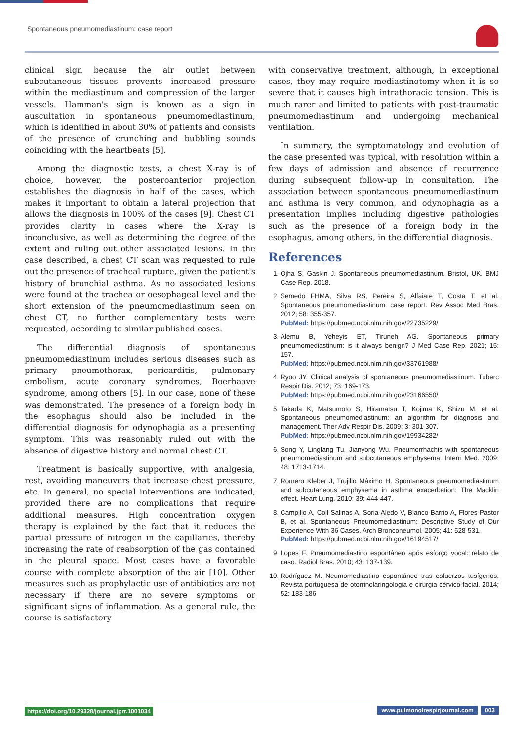Spontaneous pneumomediastinum: case report
clinical sign because the air outlet between subcutaneous tissues prevents increased pressure within the mediastinum and compression of the larger vessels. Hamman's sign is known as a sign in auscultation in spontaneous pneumomediastinum, which is identified in about 30% of patients and consists of the presence of crunching and bubbling sounds coinciding with the heartbeats [5].
Among the diagnostic tests, a chest X-ray is of choice, however, the posteroanterior projection establishes the diagnosis in half of the cases, which makes it important to obtain a lateral projection that allows the diagnosis in 100% of the cases [9]. Chest CT provides clarity in cases where the X-ray is inconclusive, as well as determining the degree of the extent and ruling out other associated lesions. In the case described, a chest CT scan was requested to rule out the presence of tracheal rupture, given the patient's history of bronchial asthma. As no associated lesions were found at the trachea or oesophageal level and the short extension of the pneumomediastinum seen on chest CT, no further complementary tests were requested, according to similar published cases.
The differential diagnosis of spontaneous pneumomediastinum includes serious diseases such as primary pneumothorax, pericarditis, pulmonary embolism, acute coronary syndromes, Boerhaave syndrome, among others [5]. In our case, none of these was demonstrated. The presence of a foreign body in the esophagus should also be included in the differential diagnosis for odynophagia as a presenting symptom. This was reasonably ruled out with the absence of digestive history and normal chest CT.
Treatment is basically supportive, with analgesia, rest, avoiding maneuvers that increase chest pressure, etc. In general, no special interventions are indicated, provided there are no complications that require additional measures. High concentration oxygen therapy is explained by the fact that it reduces the partial pressure of nitrogen in the capillaries, thereby increasing the rate of reabsorption of the gas contained in the pleural space. Most cases have a favorable course with complete absorption of the air [10]. Other measures such as prophylactic use of antibiotics are not necessary if there are no severe symptoms or significant signs of inflammation. As a general rule, the course is satisfactory
with conservative treatment, although, in exceptional cases, they may require mediastinotomy when it is so severe that it causes high intrathoracic tension. This is much rarer and limited to patients with post-traumatic pneumomediastinum and undergoing mechanical ventilation.
In summary, the symptomatology and evolution of the case presented was typical, with resolution within a few days of admission and absence of recurrence during subsequent follow-up in consultation. The association between spontaneous pneumomediastinum and asthma is very common, and odynophagia as a presentation implies including digestive pathologies such as the presence of a foreign body in the esophagus, among others, in the differential diagnosis.
References
1. Ojha S, Gaskin J. Spontaneous pneumomediastinum. Bristol, UK. BMJ Case Rep. 2018.
2. Semedo FHMA, Silva RS, Pereira S, Alfaiate T, Costa T, et al. Spontaneous pneumomediastinum: case report. Rev Assoc Med Bras. 2012; 58: 355-357.
PubMed: https://pubmed.ncbi.nlm.nih.gov/22735229/
3. Alemu B, Yeheyis ET, Tiruneh AG. Spontaneous primary pneumomediastinum: is it always benign? J Med Case Rep. 2021; 15: 157.
PubMed: https://pubmed.ncbi.nlm.nih.gov/33761988/
4. Ryoo JY. Clinical analysis of spontaneous pneumomediastinum. Tuberc Respir Dis. 2012; 73: 169-173.
PubMed: https://pubmed.ncbi.nlm.nih.gov/23166550/
5. Takada K, Matsumoto S, Hiramatsu T, Kojima K, Shizu M, et al. Spontaneous pneumomediastinum: an algorithm for diagnosis and management. Ther Adv Respir Dis. 2009; 3: 301-307.
PubMed: https://pubmed.ncbi.nlm.nih.gov/19934282/
6. Song Y, Lingfang Tu, Jianyong Wu. Pneumorrhachis with spontaneous pneumomediastinum and subcutaneous emphysema. Intern Med. 2009; 48: 1713-1714.
7. Romero Kleber J, Trujillo Máximo H. Spontaneous pneumomediastinum and subcutaneous emphysema in asthma exacerbation: The Macklin effect. Heart Lung. 2010; 39: 444-447.
8. Campillo A, Coll-Salinas A, Soria-Aledo V, Blanco-Barrio A, Flores-Pastor B, et al. Spontaneous Pneumomediastinum: Descriptive Study of Our Experience With 36 Cases. Arch Bronconeumol. 2005; 41: 528-531.
PubMed: https://pubmed.ncbi.nlm.nih.gov/16194517/
9. Lopes F. Pneumomediastino espontâneo após esforço vocal: relato de caso. Radiol Bras. 2010; 43: 137-139.
10. Rodríguez M. Neumomediastino espontáneo tras esfuerzos tusígenos. Revista portuguesa de otorrinolaringologia e cirurgia cérvico-facial. 2014; 52: 183-186
https://doi.org/10.29328/journal.jprr.1001034
www.pulmonolrespirjournal.com 003